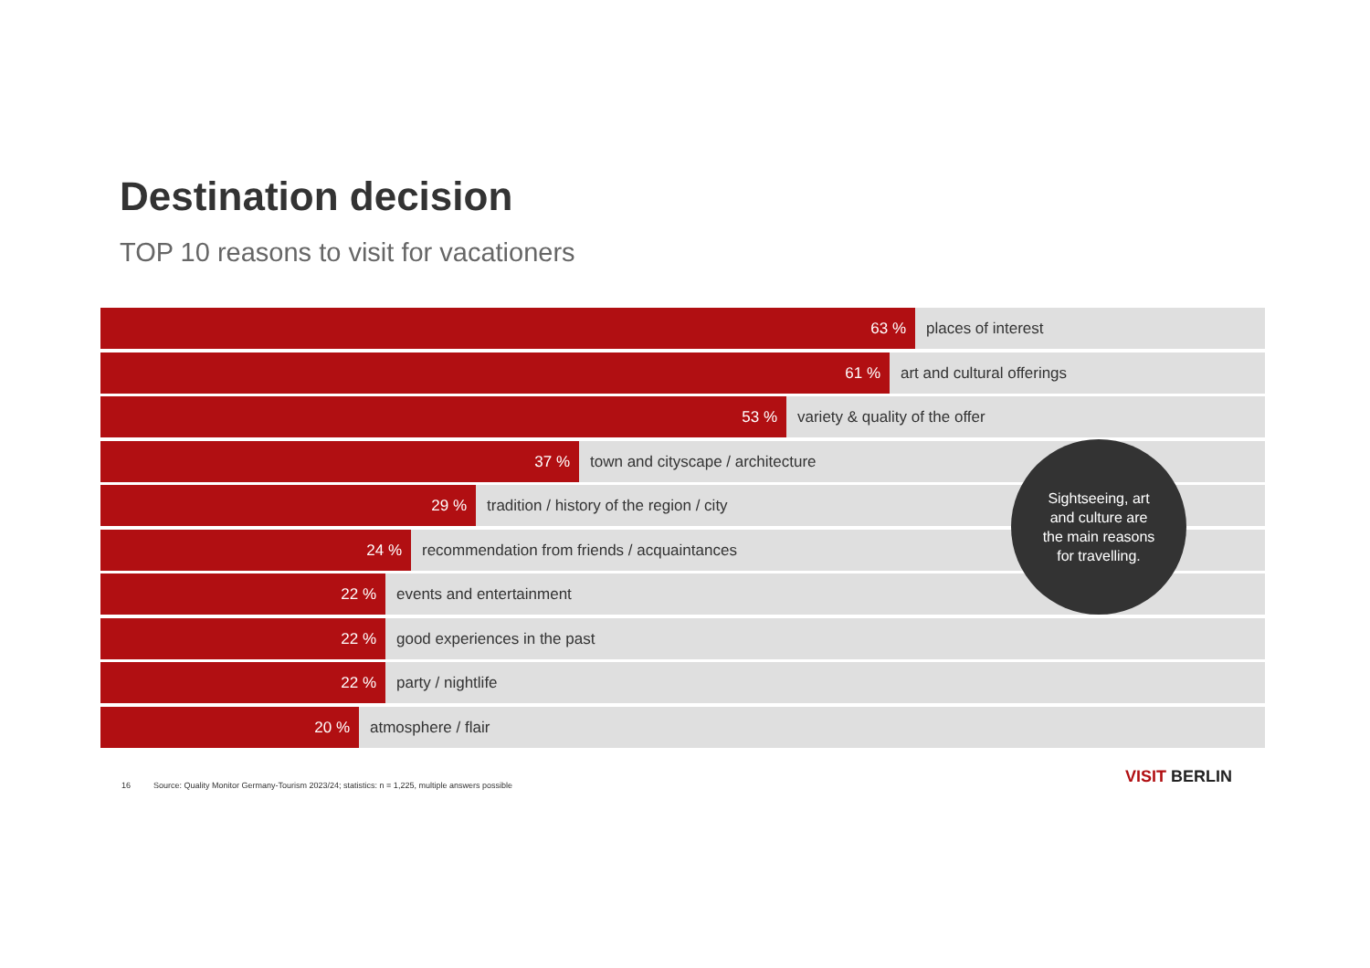Destination decision
TOP 10 reasons to visit for vacationers
63 % places of interest
61 % art and cultural offerings
53 % variety & quality of the offer
37 % town and cityscape / architecture
29 % tradition / history of the region / city
24 % recommendation from friends / acquaintances
22 % events and entertainment
22 % good experiences in the past
22 % party / nightlife
20 % atmosphere / flair
Sightseeing, art
and culture are
the main reasons
for travelling.
16 Source: Quality Monitor Germany-Tourism 2023/24; statistics: n = 1,225, multiple answers possible
VISIT BERLIN